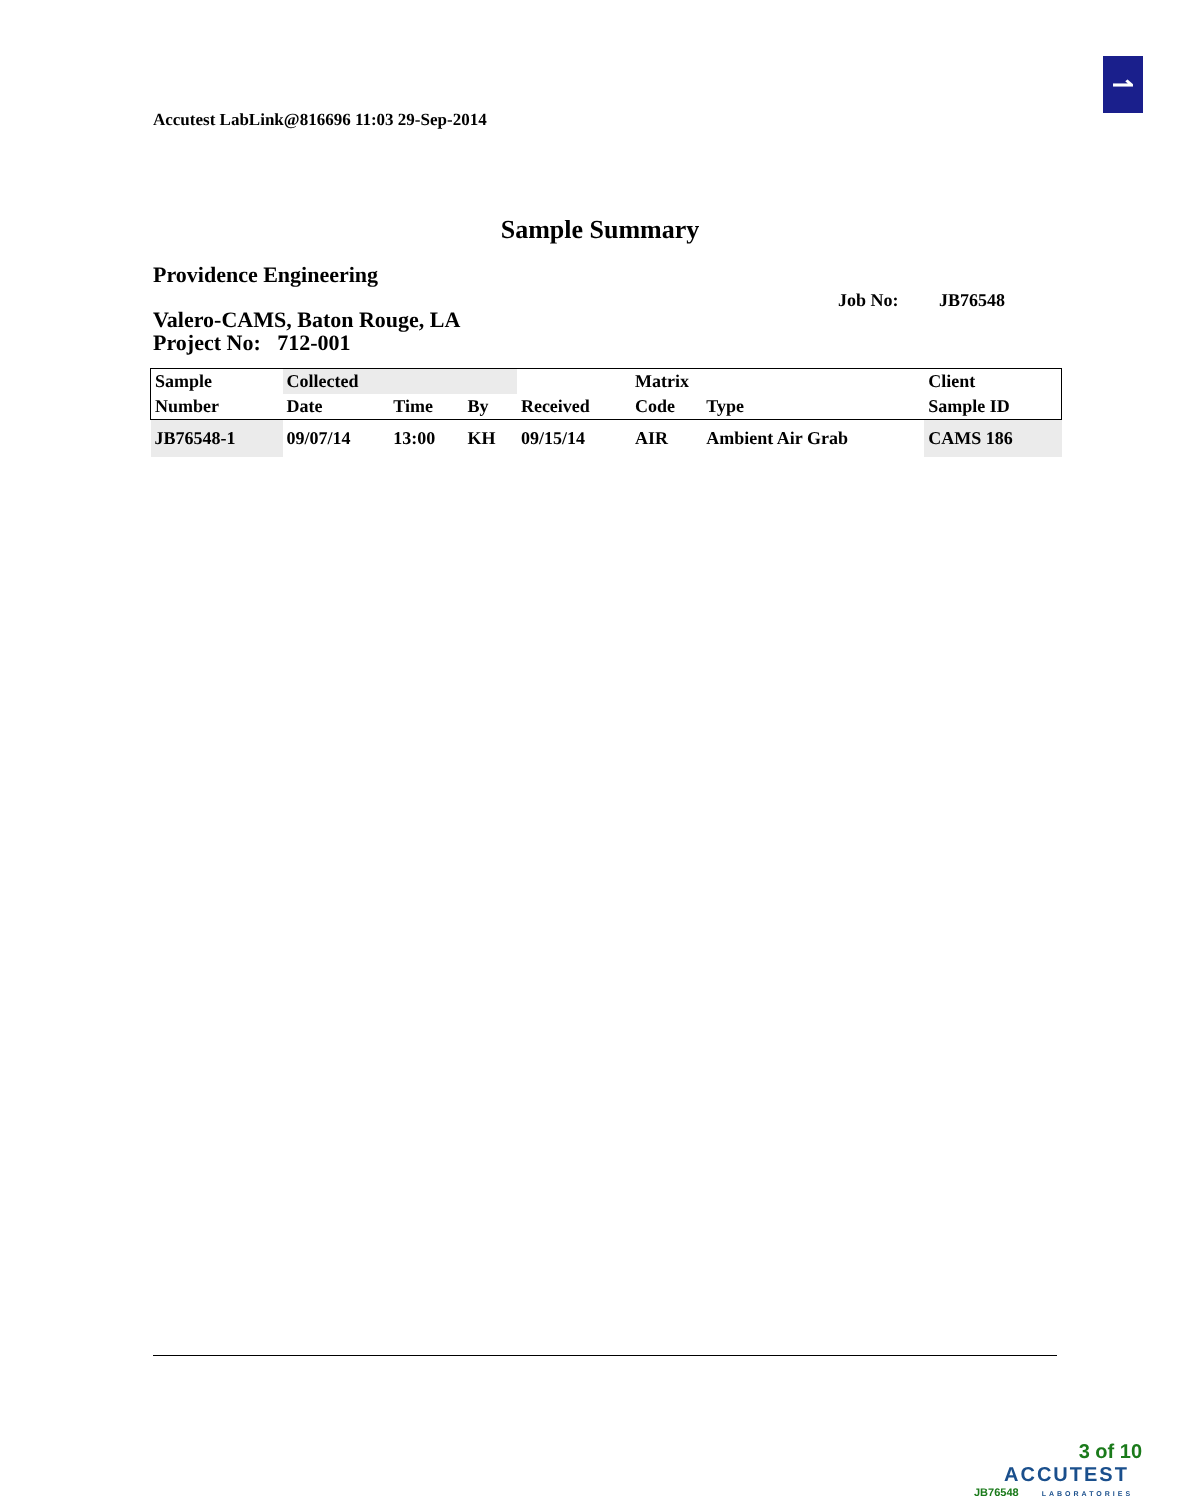⇀
Accutest LabLink@816696 11:03 29-Sep-2014
Sample Summary
Providence Engineering
Job No: JB76548
Valero-CAMS, Baton Rouge, LA
Project No: 712-001
| Sample | Collected | | | | Matrix | | Client |
| --- | --- | --- | --- | --- | --- | --- | --- |
| Number | Date | Time | By | Received | Code | Type | Sample ID |
| JB76548-1 | 09/07/14 | 13:00 | KH | 09/15/14 | AIR | Ambient Air Grab | CAMS 186 |
3 of 10
ACCUTEST
JB76548 LABORATORIES